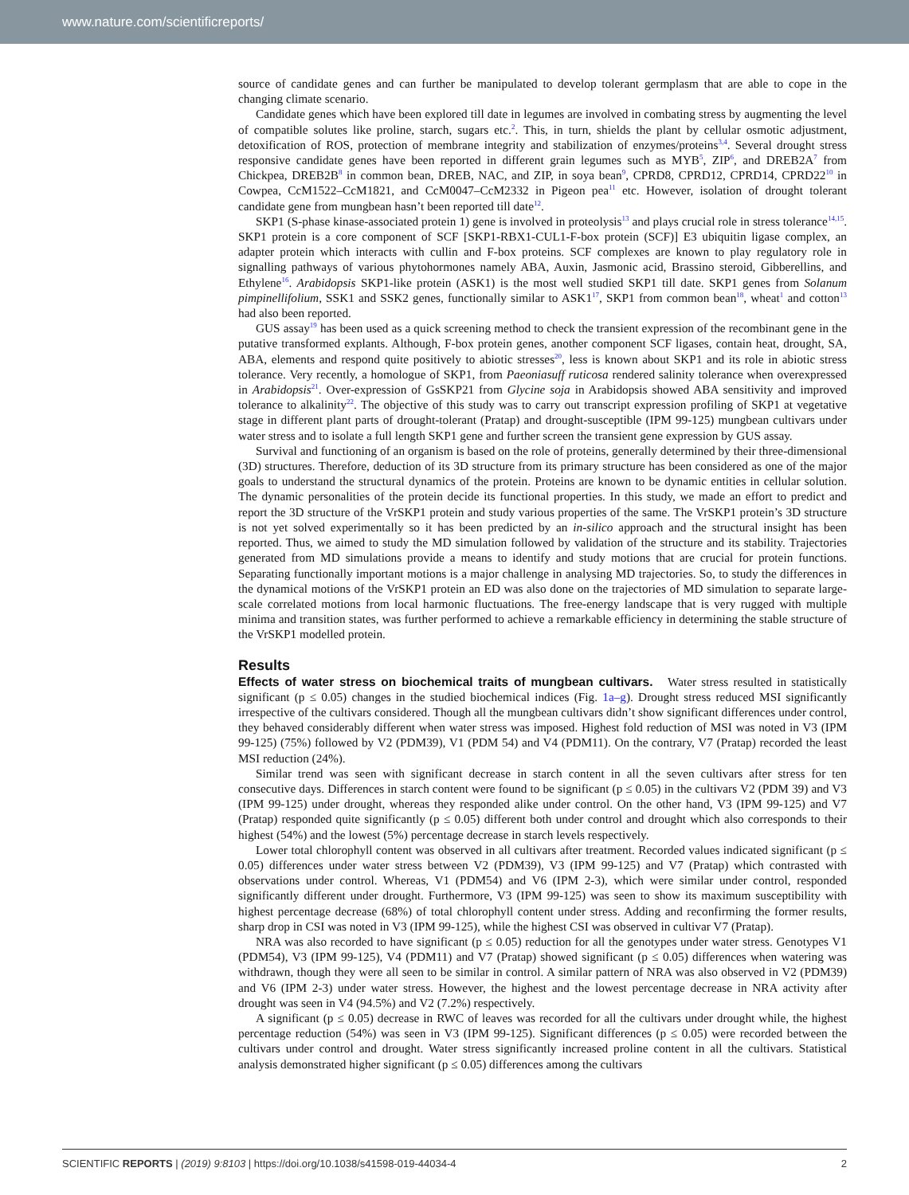www.nature.com/scientificreports/
source of candidate genes and can further be manipulated to develop tolerant germplasm that are able to cope in the changing climate scenario.
Candidate genes which have been explored till date in legumes are involved in combating stress by augmenting the level of compatible solutes like proline, starch, sugars etc.<sup>2</sup>. This, in turn, shields the plant by cellular osmotic adjustment, detoxification of ROS, protection of membrane integrity and stabilization of enzymes/proteins<sup>3,4</sup>. Several drought stress responsive candidate genes have been reported in different grain legumes such as MYB<sup>5</sup>, ZIP<sup>6</sup>, and DREB2A<sup>7</sup> from Chickpea, DREB2B<sup>8</sup> in common bean, DREB, NAC, and ZIP, in soya bean<sup>9</sup>, CPRD8, CPRD12, CPRD14, CPRD22<sup>10</sup> in Cowpea, CcM1522–CcM1821, and CcM0047–CcM2332 in Pigeon pea<sup>11</sup> etc. However, isolation of drought tolerant candidate gene from mungbean hasn’t been reported till date<sup>12</sup>.
SKP1 (S-phase kinase-associated protein 1) gene is involved in proteolysis<sup>13</sup> and plays crucial role in stress tolerance<sup>14,15</sup>. SKP1 protein is a core component of SCF [SKP1-RBX1-CUL1-F-box protein (SCF)] E3 ubiquitin ligase complex, an adapter protein which interacts with cullin and F-box proteins. SCF complexes are known to play regulatory role in signalling pathways of various phytohormones namely ABA, Auxin, Jasmonic acid, Brassino steroid, Gibberellins, and Ethylene<sup>16</sup>. Arabidopsis SKP1-like protein (ASK1) is the most well studied SKP1 till date. SKP1 genes from Solanum pimpinellifolium, SSK1 and SSK2 genes, functionally similar to ASK1<sup>17</sup>, SKP1 from common bean<sup>18</sup>, wheat<sup>1</sup> and cotton<sup>13</sup> had also been reported.
GUS assay<sup>19</sup> has been used as a quick screening method to check the transient expression of the recombinant gene in the putative transformed explants. Although, F-box protein genes, another component SCF ligases, contain heat, drought, SA, ABA, elements and respond quite positively to abiotic stresses<sup>20</sup>, less is known about SKP1 and its role in abiotic stress tolerance. Very recently, a homologue of SKP1, from Paeoniasuff ruticosa rendered salinity tolerance when overexpressed in Arabidopsis<sup>21</sup>. Over-expression of GsSKP21 from Glycine soja in Arabidopsis showed ABA sensitivity and improved tolerance to alkalinity<sup>22</sup>. The objective of this study was to carry out transcript expression profiling of SKP1 at vegetative stage in different plant parts of drought-tolerant (Pratap) and drought-susceptible (IPM 99-125) mungbean cultivars under water stress and to isolate a full length SKP1 gene and further screen the transient gene expression by GUS assay.
Survival and functioning of an organism is based on the role of proteins, generally determined by their three-dimensional (3D) structures. Therefore, deduction of its 3D structure from its primary structure has been considered as one of the major goals to understand the structural dynamics of the protein. Proteins are known to be dynamic entities in cellular solution. The dynamic personalities of the protein decide its functional properties. In this study, we made an effort to predict and report the 3D structure of the VrSKP1 protein and study various properties of the same. The VrSKP1 protein’s 3D structure is not yet solved experimentally so it has been predicted by an in-silico approach and the structural insight has been reported. Thus, we aimed to study the MD simulation followed by validation of the structure and its stability. Trajectories generated from MD simulations provide a means to identify and study motions that are crucial for protein functions. Separating functionally important motions is a major challenge in analysing MD trajectories. So, to study the differences in the dynamical motions of the VrSKP1 protein an ED was also done on the trajectories of MD simulation to separate large-scale correlated motions from local harmonic fluctuations. The free-energy landscape that is very rugged with multiple minima and transition states, was further performed to achieve a remarkable efficiency in determining the stable structure of the VrSKP1 modelled protein.
Results
Effects of water stress on biochemical traits of mungbean cultivars. Water stress resulted in statistically significant (p ≤ 0.05) changes in the studied biochemical indices (Fig. 1a–g). Drought stress reduced MSI significantly irrespective of the cultivars considered. Though all the mungbean cultivars didn’t show significant differences under control, they behaved considerably different when water stress was imposed. Highest fold reduction of MSI was noted in V3 (IPM 99-125) (75%) followed by V2 (PDM39), V1 (PDM 54) and V4 (PDM11). On the contrary, V7 (Pratap) recorded the least MSI reduction (24%).
Similar trend was seen with significant decrease in starch content in all the seven cultivars after stress for ten consecutive days. Differences in starch content were found to be significant (p ≤ 0.05) in the cultivars V2 (PDM 39) and V3 (IPM 99-125) under drought, whereas they responded alike under control. On the other hand, V3 (IPM 99-125) and V7 (Pratap) responded quite significantly (p ≤ 0.05) different both under control and drought which also corresponds to their highest (54%) and the lowest (5%) percentage decrease in starch levels respectively.
Lower total chlorophyll content was observed in all cultivars after treatment. Recorded values indicated significant (p ≤ 0.05) differences under water stress between V2 (PDM39), V3 (IPM 99-125) and V7 (Pratap) which contrasted with observations under control. Whereas, V1 (PDM54) and V6 (IPM 2-3), which were similar under control, responded significantly different under drought. Furthermore, V3 (IPM 99-125) was seen to show its maximum susceptibility with highest percentage decrease (68%) of total chlorophyll content under stress. Adding and reconfirming the former results, sharp drop in CSI was noted in V3 (IPM 99-125), while the highest CSI was observed in cultivar V7 (Pratap).
NRA was also recorded to have significant (p ≤ 0.05) reduction for all the genotypes under water stress. Genotypes V1 (PDM54), V3 (IPM 99-125), V4 (PDM11) and V7 (Pratap) showed significant (p ≤ 0.05) differences when watering was withdrawn, though they were all seen to be similar in control. A similar pattern of NRA was also observed in V2 (PDM39) and V6 (IPM 2-3) under water stress. However, the highest and the lowest percentage decrease in NRA activity after drought was seen in V4 (94.5%) and V2 (7.2%) respectively.
A significant (p ≤ 0.05) decrease in RWC of leaves was recorded for all the cultivars under drought while, the highest percentage reduction (54%) was seen in V3 (IPM 99-125). Significant differences (p ≤ 0.05) were recorded between the cultivars under control and drought. Water stress significantly increased proline content in all the cultivars. Statistical analysis demonstrated higher significant (p ≤ 0.05) differences among the cultivars
SCIENTIFIC REPORTS | (2019) 9:8103 | https://doi.org/10.1038/s41598-019-44034-4 2